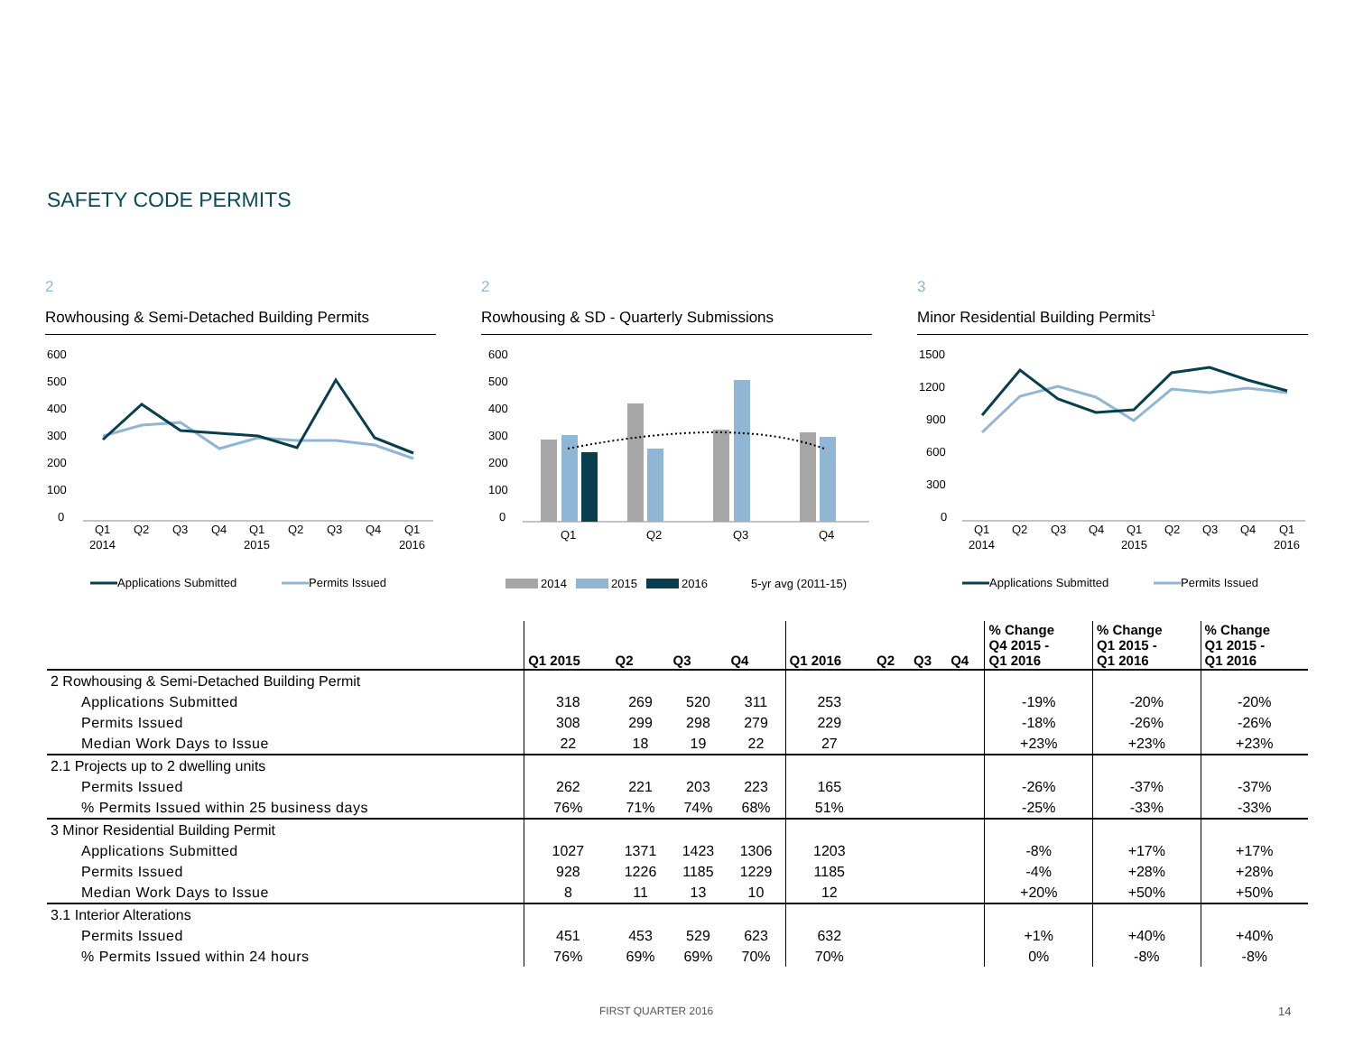SAFETY CODE PERMITS
2
Rowhousing & Semi-Detached Building Permits
600
500
400
300
200
100
0
Q1
Q2
Q3
Q4
Q1
Q2
Q3
Q4
Q1
2014
2015
2016
Applications Submitted
Permits Issued
2
Rowhousing & SD - Quarterly Submissions
600
500
400
300
200
100
0
Q1
Q2
Q3
Q4
2014
2015
2016
5-yr avg (2011-15)
3
Minor Residential Building Permits<sup>1</sup>
1500
1200
900
600
300
0
Q1
Q2
Q3
Q4
Q1
Q2
Q3
Q4
Q1
2014
2015
2016
Applications Submitted
Permits Issued
| | Q1 2015 | Q2 | Q3 | Q4 | Q1 2016 | Q2 | Q3 | Q4 | % Change Q4 2015 - Q1 2016 | % Change Q1 2015 - Q1 2016 | % Change Q1 2015 - Q1 2016 |
| --- | --- | --- | --- | --- | --- | --- | --- | --- | --- | --- | --- |
| 2 Rowhousing & Semi-Detached Building Permit | | | | | | | | | | | |
| Applications Submitted | 318 | 269 | 520 | 311 | 253 | | | | -19% | -20% | -20% |
| Permits Issued | 308 | 299 | 298 | 279 | 229 | | | | -18% | -26% | -26% |
| Median Work Days to Issue | 22 | 18 | 19 | 22 | 27 | | | | +23% | +23% | +23% |
| 2.1 Projects up to 2 dwelling units | | | | | | | | | | | |
| Permits Issued | 262 | 221 | 203 | 223 | 165 | | | | -26% | -37% | -37% |
| % Permits Issued within 25 business days | 76% | 71% | 74% | 68% | 51% | | | | -25% | -33% | -33% |
| 3 Minor Residential Building Permit | | | | | | | | | | | |
| Applications Submitted | 1027 | 1371 | 1423 | 1306 | 1203 | | | | -8% | +17% | +17% |
| Permits Issued | 928 | 1226 | 1185 | 1229 | 1185 | | | | -4% | +28% | +28% |
| Median Work Days to Issue | 8 | 11 | 13 | 10 | 12 | | | | +20% | +50% | +50% |
| 3.1 Interior Alterations | | | | | | | | | | | |
| Permits Issued | 451 | 453 | 529 | 623 | 632 | | | | +1% | +40% | +40% |
| % Permits Issued within 24 hours | 76% | 69% | 69% | 70% | 70% | | | | 0% | -8% | -8% |
FIRST QUARTER 2016 14